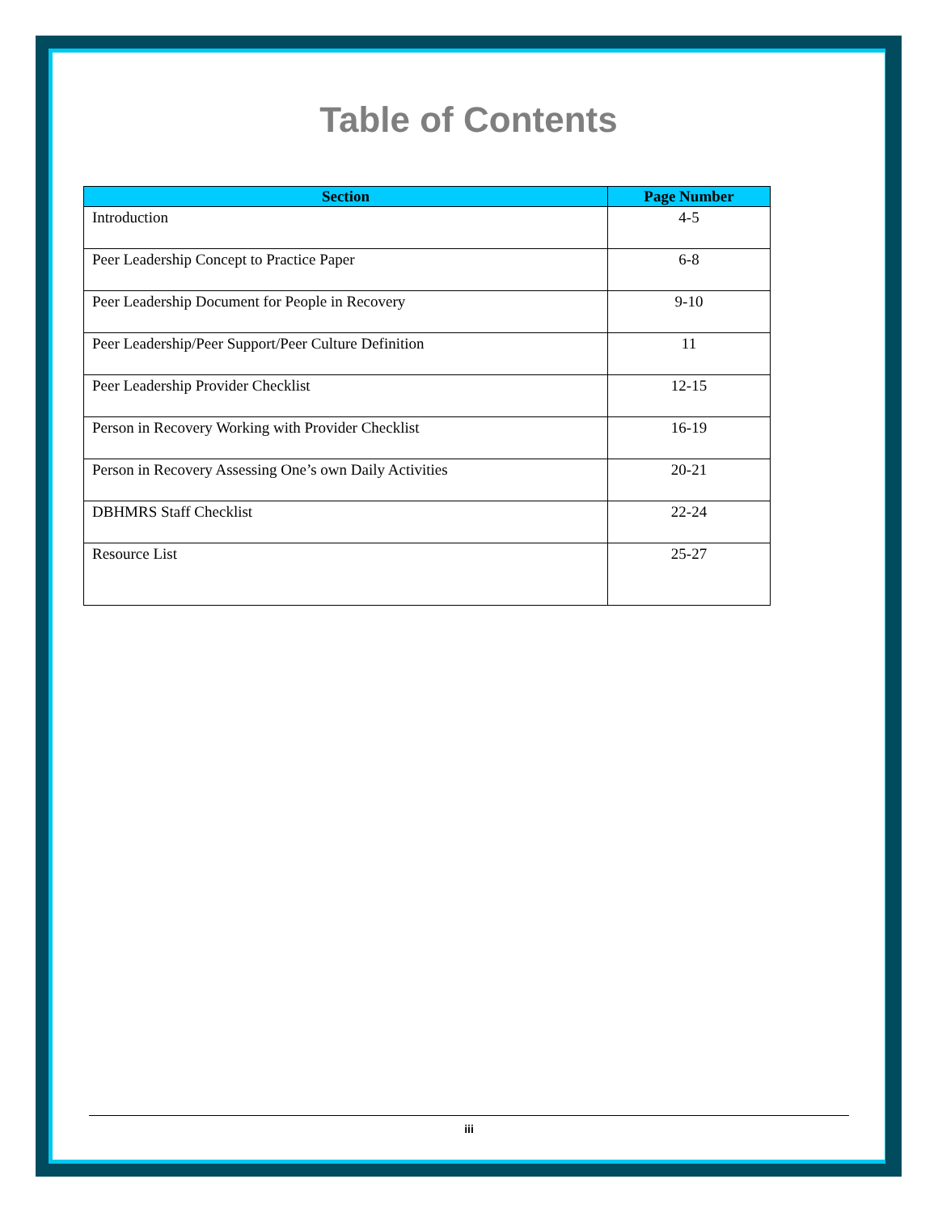Table of Contents
| Section | Page Number |
| --- | --- |
| Introduction | 4-5 |
| Peer Leadership Concept to Practice Paper | 6-8 |
| Peer Leadership Document for People in Recovery | 9-10 |
| Peer Leadership/Peer Support/Peer Culture Definition | 11 |
| Peer Leadership Provider Checklist | 12-15 |
| Person in Recovery Working with Provider Checklist | 16-19 |
| Person in Recovery Assessing One’s own Daily Activities | 20-21 |
| DBHMRS Staff Checklist | 22-24 |
| Resource List | 25-27 |
iii